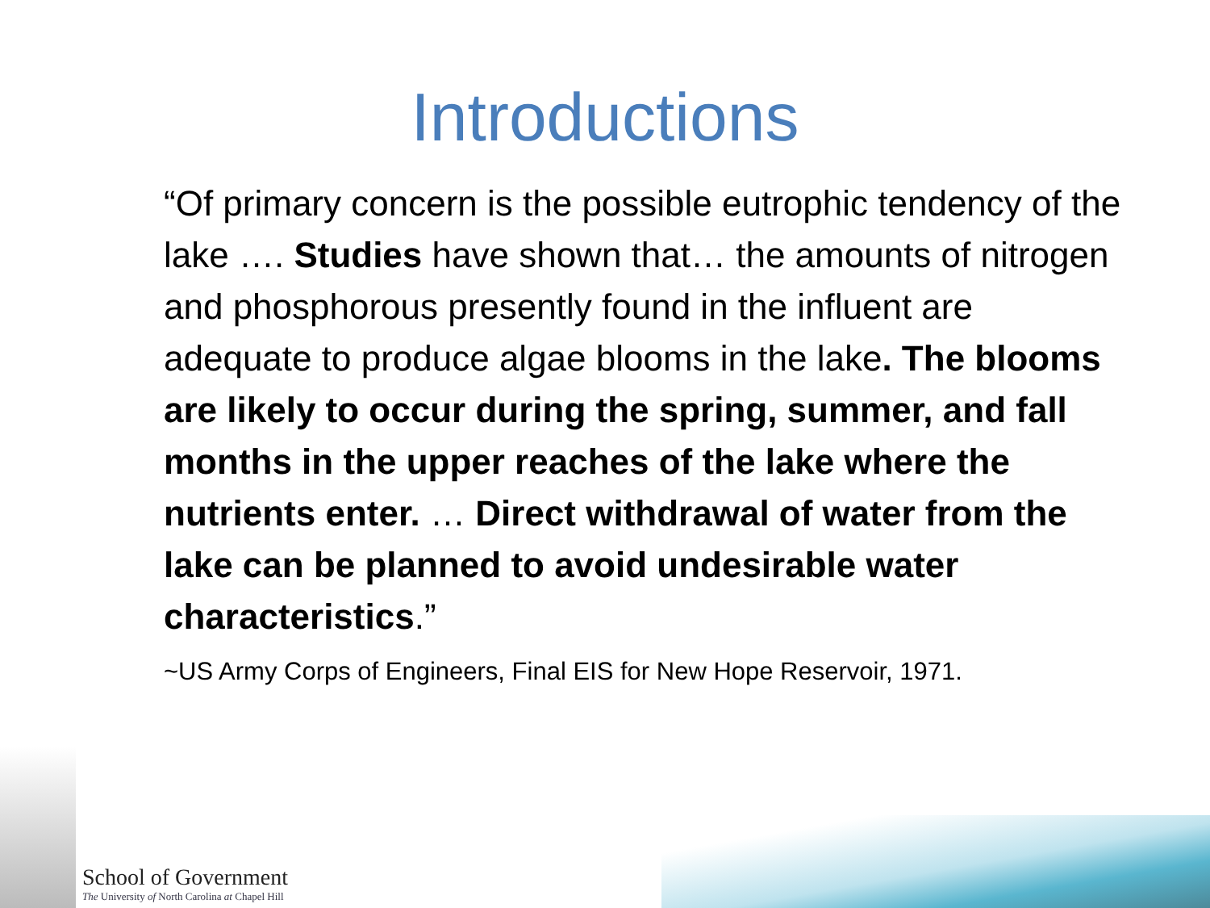Introductions
“Of primary concern is the possible eutrophic tendency of the lake …. Studies have shown that… the amounts of nitrogen and phosphorous presently found in the influent are adequate to produce algae blooms in the lake. The blooms are likely to occur during the spring, summer, and fall months in the upper reaches of the lake where the nutrients enter. … Direct withdrawal of water from the lake can be planned to avoid undesirable water characteristics.”
~US Army Corps of Engineers, Final EIS for New Hope Reservoir, 1971.
School of Government
The University of North Carolina at Chapel Hill